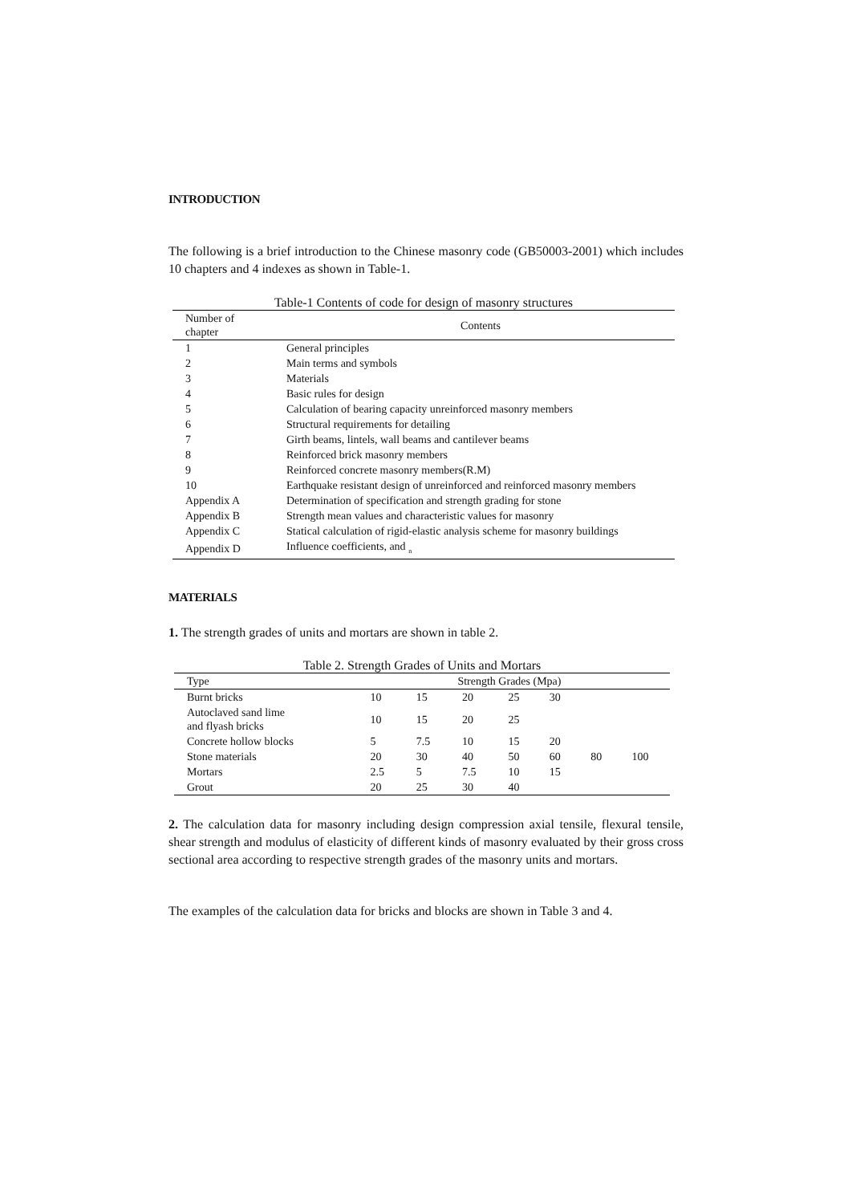INTRODUCTION
The following is a brief introduction to the Chinese masonry code (GB50003-2001) which includes 10 chapters and 4 indexes as shown in Table-1.
Table-1 Contents of code for design of masonry structures
| Number of chapter | Contents |
| --- | --- |
| 1 | General principles |
| 2 | Main terms and symbols |
| 3 | Materials |
| 4 | Basic rules for design |
| 5 | Calculation of bearing capacity unreinforced masonry members |
| 6 | Structural requirements for detailing |
| 7 | Girth beams, lintels, wall beams and cantilever beams |
| 8 | Reinforced brick masonry members |
| 9 | Reinforced concrete masonry members(R.M) |
| 10 | Earthquake resistant design of unreinforced and reinforced masonry members |
| Appendix A | Determination of specification and strength grading for stone |
| Appendix B | Strength mean values and characteristic values for masonry |
| Appendix C | Statical calculation of rigid-elastic analysis scheme for masonry buildings |
| Appendix D | Influence coefficients, and <sub>n</sub> |
MATERIALS
1. The strength grades of units and mortars are shown in table 2.
Table 2. Strength Grades of Units and Mortars
| Type | Strength Grades (Mpa) | | | | | | |
| --- | --- | --- | --- | --- | --- | --- | --- |
| Burnt bricks | 10 | 15 | 20 | 25 | 30 | | |
| Autoclaved sand lime and flyash bricks | 10 | 15 | 20 | 25 | | | |
| Concrete hollow blocks | 5 | 7.5 | 10 | 15 | 20 | | |
| Stone materials | 20 | 30 | 40 | 50 | 60 | 80 | 100 |
| Mortars | 2.5 | 5 | 7.5 | 10 | 15 | | |
| Grout | 20 | 25 | 30 | 40 | | | |
2. The calculation data for masonry including design compression axial tensile, flexural tensile, shear strength and modulus of elasticity of different kinds of masonry evaluated by their gross cross sectional area according to respective strength grades of the masonry units and mortars.
The examples of the calculation data for bricks and blocks are shown in Table 3 and 4.